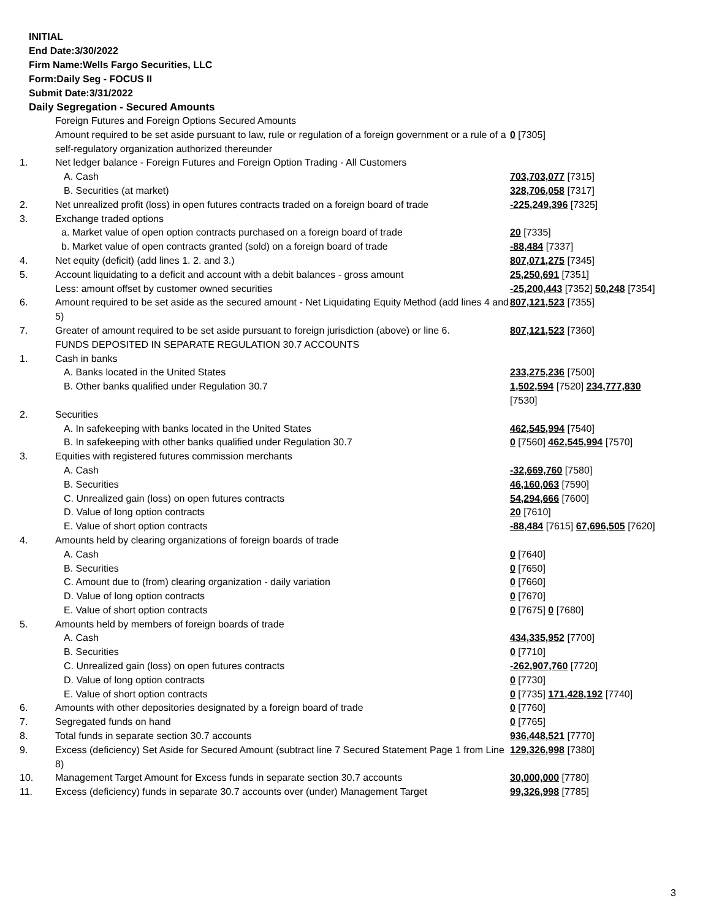INITIAL
End Date:3/30/2022
Firm Name:Wells Fargo Securities, LLC
Form:Daily Seg - FOCUS II
Submit Date:3/31/2022
Daily Segregation - Secured Amounts
| | Foreign Futures and Foreign Options Secured Amounts | |
| | Amount required to be set aside pursuant to law, rule or regulation of a foreign government or a rule of a self-regulatory organization authorized thereunder | 0 [7305] |
| 1. | Net ledger balance - Foreign Futures and Foreign Option Trading - All Customers | |
| | A. Cash | 703,703,077 [7315] |
| | B. Securities (at market) | 328,706,058 [7317] |
| 2. | Net unrealized profit (loss) in open futures contracts traded on a foreign board of trade | -225,249,396 [7325] |
| 3. | Exchange traded options | |
| | a. Market value of open option contracts purchased on a foreign board of trade | 20 [7335] |
| | b. Market value of open contracts granted (sold) on a foreign board of trade | -88,484 [7337] |
| 4. | Net equity (deficit) (add lines 1. 2. and 3.) | 807,071,275 [7345] |
| 5. | Account liquidating to a deficit and account with a debit balances - gross amount | 25,250,691 [7351] |
| | Less: amount offset by customer owned securities | -25,200,443 [7352] 50,248 [7354] |
| 6. | Amount required to be set aside as the secured amount - Net Liquidating Equity Method (add lines 4 and 5) | 807,121,523 [7355] |
| 7. | Greater of amount required to be set aside pursuant to foreign jurisdiction (above) or line 6. | 807,121,523 [7360] |
| | FUNDS DEPOSITED IN SEPARATE REGULATION 30.7 ACCOUNTS | |
| 1. | Cash in banks | |
| | A. Banks located in the United States | 233,275,236 [7500] |
| | B. Other banks qualified under Regulation 30.7 | 1,502,594 [7520] 234,777,830 [7530] |
| 2. | Securities | |
| | A. In safekeeping with banks located in the United States | 462,545,994 [7540] |
| | B. In safekeeping with other banks qualified under Regulation 30.7 | 0 [7560] 462,545,994 [7570] |
| 3. | Equities with registered futures commission merchants | |
| | A. Cash | -32,669,760 [7580] |
| | B. Securities | 46,160,063 [7590] |
| | C. Unrealized gain (loss) on open futures contracts | 54,294,666 [7600] |
| | D. Value of long option contracts | 20 [7610] |
| | E. Value of short option contracts | -88,484 [7615] 67,696,505 [7620] |
| 4. | Amounts held by clearing organizations of foreign boards of trade | |
| | A. Cash | 0 [7640] |
| | B. Securities | 0 [7650] |
| | C. Amount due to (from) clearing organization - daily variation | 0 [7660] |
| | D. Value of long option contracts | 0 [7670] |
| | E. Value of short option contracts | 0 [7675] 0 [7680] |
| 5. | Amounts held by members of foreign boards of trade | |
| | A. Cash | 434,335,952 [7700] |
| | B. Securities | 0 [7710] |
| | C. Unrealized gain (loss) on open futures contracts | -262,907,760 [7720] |
| | D. Value of long option contracts | 0 [7730] |
| | E. Value of short option contracts | 0 [7735] 171,428,192 [7740] |
| 6. | Amounts with other depositories designated by a foreign board of trade | 0 [7760] |
| 7. | Segregated funds on hand | 0 [7765] |
| 8. | Total funds in separate section 30.7 accounts | 936,448,521 [7770] |
| 9. | Excess (deficiency) Set Aside for Secured Amount (subtract line 7 Secured Statement Page 1 from Line 8) | 129,326,998 [7380] |
| 10. | Management Target Amount for Excess funds in separate section 30.7 accounts | 30,000,000 [7780] |
| 11. | Excess (deficiency) funds in separate 30.7 accounts over (under) Management Target | 99,326,998 [7785] |
3